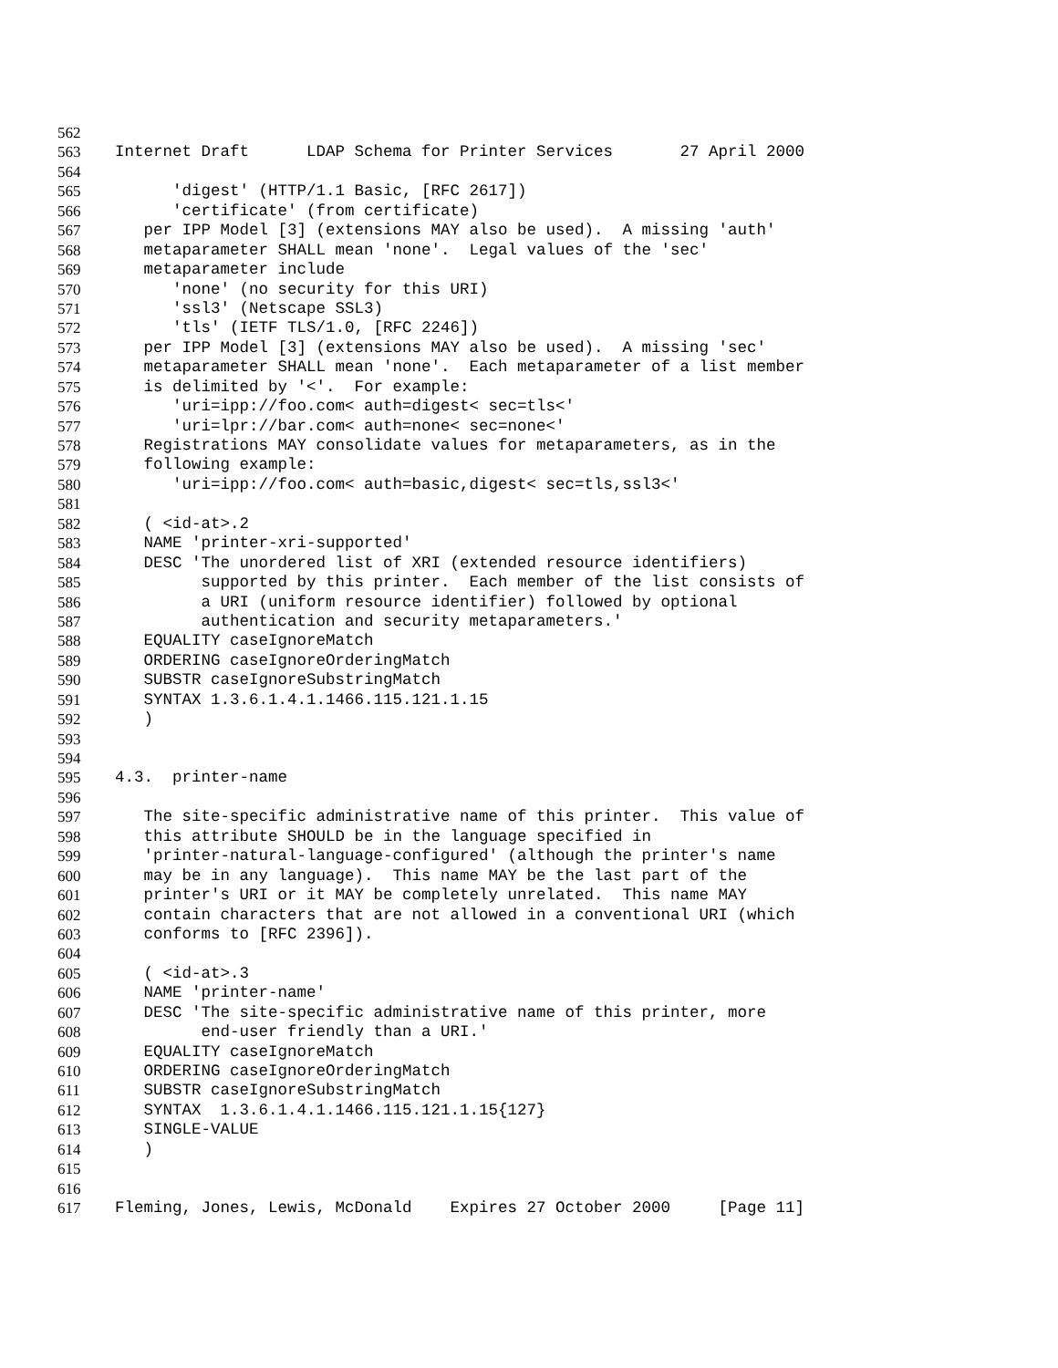562
563 Internet Draft LDAP Schema for Printer Services 27 April 2000
564
565 'digest' (HTTP/1.1 Basic, [RFC 2617])
566 'certificate' (from certificate)
567 per IPP Model [3] (extensions MAY also be used). A missing 'auth'
568 metaparameter SHALL mean 'none'. Legal values of the 'sec'
569 metaparameter include
570 'none' (no security for this URI)
571 'ssl3' (Netscape SSL3)
572 'tls' (IETF TLS/1.0, [RFC 2246])
573 per IPP Model [3] (extensions MAY also be used). A missing 'sec'
574 metaparameter SHALL mean 'none'. Each metaparameter of a list member
575 is delimited by '<'. For example:
576 'uri=ipp://foo.com< auth=digest< sec=tls<'
577 'uri=lpr://bar.com< auth=none< sec=none<'
578 Registrations MAY consolidate values for metaparameters, as in the
579 following example:
580 'uri=ipp://foo.com< auth=basic,digest< sec=tls,ssl3<'
581
582 ( <id-at>.2
583 NAME 'printer-xri-supported'
584 DESC 'The unordered list of XRI (extended resource identifiers)
585 supported by this printer. Each member of the list consists of
586 a URI (uniform resource identifier) followed by optional
587 authentication and security metaparameters.'
588 EQUALITY caseIgnoreMatch
589 ORDERING caseIgnoreOrderingMatch
590 SUBSTR caseIgnoreSubstringMatch
591 SYNTAX 1.3.6.1.4.1.1466.115.121.1.15
592 )
593
594
595 4.3. printer-name
596
597 The site-specific administrative name of this printer. This value of
598 this attribute SHOULD be in the language specified in
599 'printer-natural-language-configured' (although the printer's name
600 may be in any language). This name MAY be the last part of the
601 printer's URI or it MAY be completely unrelated. This name MAY
602 contain characters that are not allowed in a conventional URI (which
603 conforms to [RFC 2396]).
604
605 ( <id-at>.3
606 NAME 'printer-name'
607 DESC 'The site-specific administrative name of this printer, more
608 end-user friendly than a URI.'
609 EQUALITY caseIgnoreMatch
610 ORDERING caseIgnoreOrderingMatch
611 SUBSTR caseIgnoreSubstringMatch
612 SYNTAX 1.3.6.1.4.1.1466.115.121.1.15{127}
613 SINGLE-VALUE
614 )
615
616
617 Fleming, Jones, Lewis, McDonald Expires 27 October 2000 [Page 11]